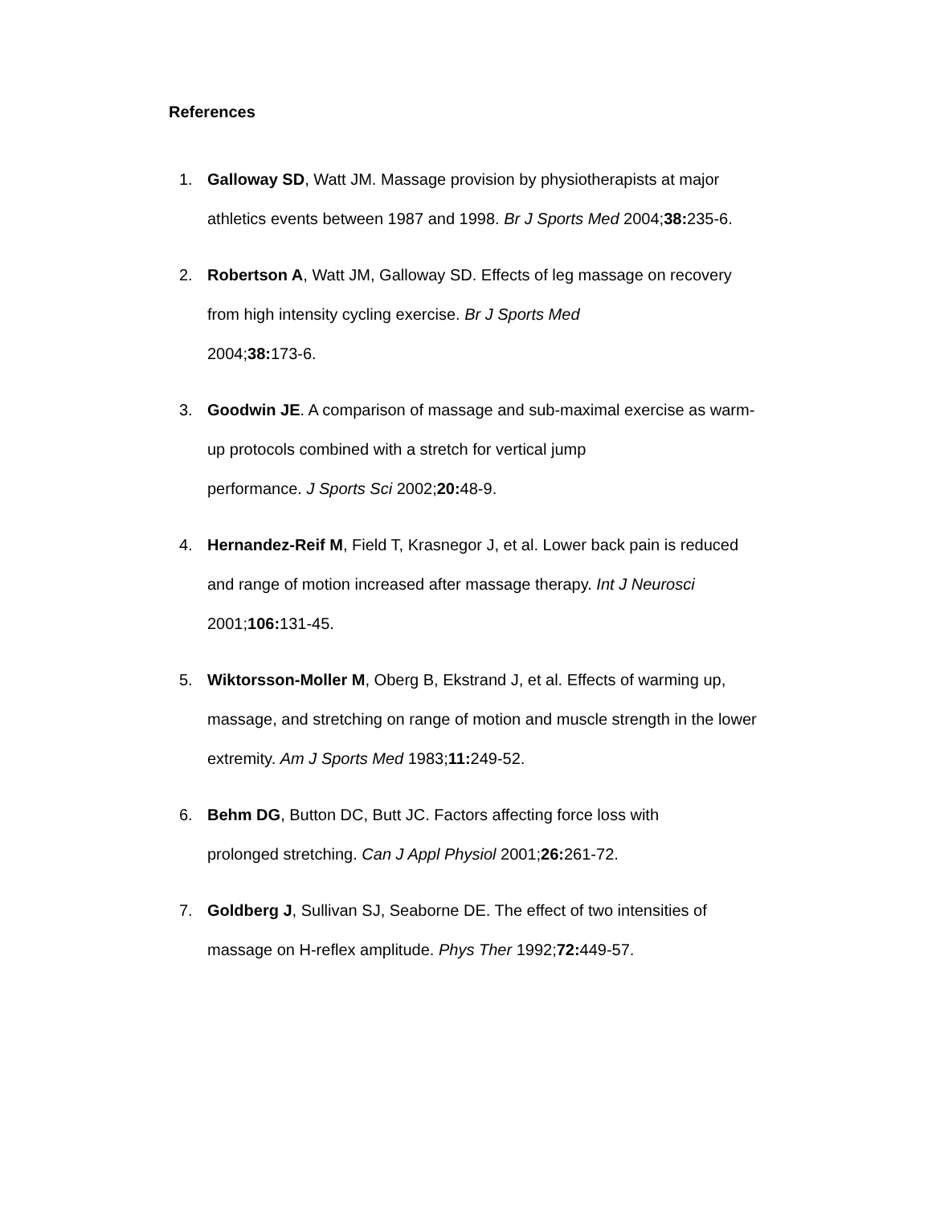References
1. Galloway SD, Watt JM. Massage provision by physiotherapists at major athletics events between 1987 and 1998. Br J Sports Med 2004;38: 235-6.
2. Robertson A, Watt JM, Galloway SD. Effects of leg massage on recovery from high intensity cycling exercise. Br J Sports Med
2004;38: 173-6.
3. Goodwin JE. A comparison of massage and sub-maximal exercise as warm-up protocols combined with a stretch for vertical jump
performance. J Sports Sci 2002;20: 48-9.
4. Hernandez-Reif M, Field T, Krasnegor J, et al. Lower back pain is reduced and range of motion increased after massage therapy. Int J Neurosci 2001;106: 131-45.
5. Wiktorsson-Moller M, Oberg B, Ekstrand J, et al. Effects of warming up, massage, and stretching on range of motion and muscle strength in the lower extremity. Am J Sports Med 1983;11: 249-52.
6. Behm DG, Button DC, Butt JC. Factors affecting force loss with
prolonged stretching. Can J Appl Physiol 2001;26: 261-72.
7. Goldberg J, Sullivan SJ, Seaborne DE. The effect of two intensities of massage on H-reflex amplitude. Phys Ther 1992;72: 449-57.